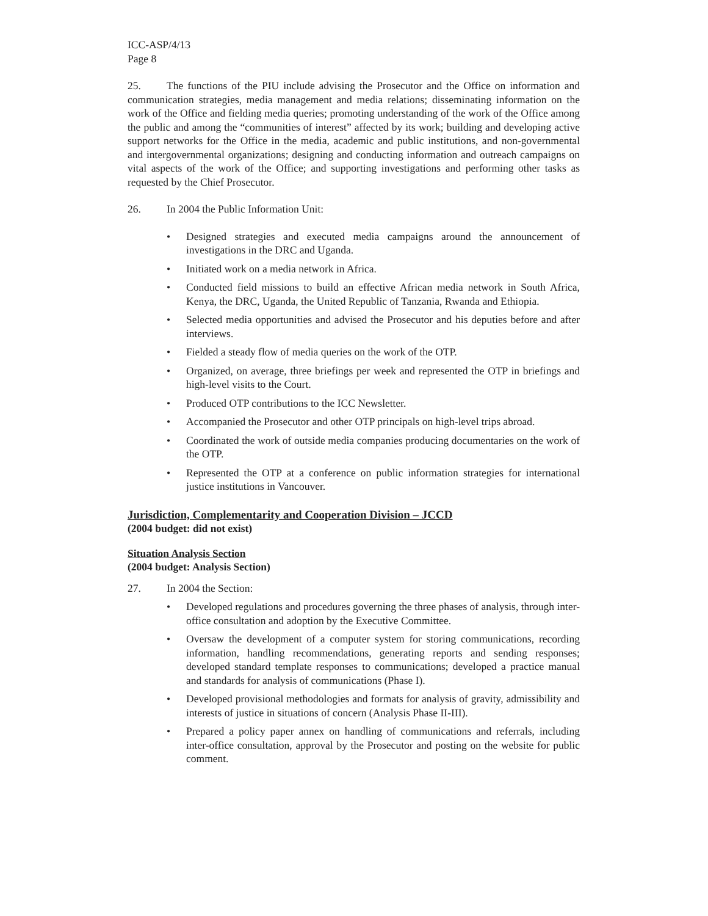ICC-ASP/4/13
Page 8
25. The functions of the PIU include advising the Prosecutor and the Office on information and communication strategies, media management and media relations; disseminating information on the work of the Office and fielding media queries; promoting understanding of the work of the Office among the public and among the “communities of interest” affected by its work; building and developing active support networks for the Office in the media, academic and public institutions, and non-governmental and intergovernmental organizations; designing and conducting information and outreach campaigns on vital aspects of the work of the Office; and supporting investigations and performing other tasks as requested by the Chief Prosecutor.
26. In 2004 the Public Information Unit:
• Designed strategies and executed media campaigns around the announcement of investigations in the DRC and Uganda.
• Initiated work on a media network in Africa.
• Conducted field missions to build an effective African media network in South Africa, Kenya, the DRC, Uganda, the United Republic of Tanzania, Rwanda and Ethiopia.
• Selected media opportunities and advised the Prosecutor and his deputies before and after interviews.
• Fielded a steady flow of media queries on the work of the OTP.
• Organized, on average, three briefings per week and represented the OTP in briefings and high-level visits to the Court.
• Produced OTP contributions to the ICC Newsletter.
• Accompanied the Prosecutor and other OTP principals on high-level trips abroad.
• Coordinated the work of outside media companies producing documentaries on the work of the OTP.
• Represented the OTP at a conference on public information strategies for international justice institutions in Vancouver.
Jurisdiction, Complementarity and Cooperation Division – JCCD
(2004 budget: did not exist)
Situation Analysis Section
(2004 budget: Analysis Section)
27. In 2004 the Section:
• Developed regulations and procedures governing the three phases of analysis, through inter-office consultation and adoption by the Executive Committee.
• Oversaw the development of a computer system for storing communications, recording information, handling recommendations, generating reports and sending responses; developed standard template responses to communications; developed a practice manual and standards for analysis of communications (Phase I).
• Developed provisional methodologies and formats for analysis of gravity, admissibility and interests of justice in situations of concern (Analysis Phase II-III).
• Prepared a policy paper annex on handling of communications and referrals, including inter-office consultation, approval by the Prosecutor and posting on the website for public comment.